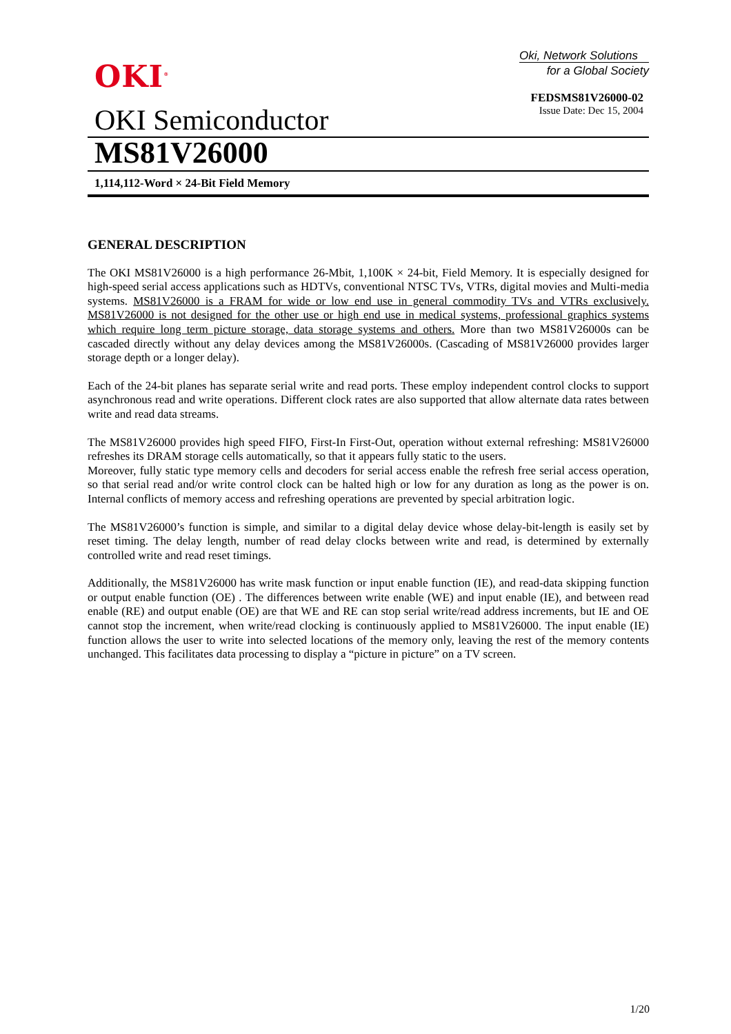OKI<sup>®</sup>
Oki, Network Solutions
for a Global Society
FEDSMS81V26000-02
Issue Date: Dec 15, 2004
OKI Semiconductor
MS81V26000
1,114,112-Word × 24-Bit Field Memory
GENERAL DESCRIPTION
The OKI MS81V26000 is a high performance 26-Mbit, 1,100K × 24-bit, Field Memory. It is especially designed for high-speed serial access applications such as HDTVs, conventional NTSC TVs, VTRs, digital movies and Multi-media systems. MS81V26000 is a FRAM for wide or low end use in general commodity TVs and VTRs exclusively. MS81V26000 is not designed for the other use or high end use in medical systems, professional graphics systems which require long term picture storage, data storage systems and others. More than two MS81V26000s can be cascaded directly without any delay devices among the MS81V26000s. (Cascading of MS81V26000 provides larger storage depth or a longer delay).
Each of the 24-bit planes has separate serial write and read ports. These employ independent control clocks to support asynchronous read and write operations. Different clock rates are also supported that allow alternate data rates between write and read data streams.
The MS81V26000 provides high speed FIFO, First-In First-Out, operation without external refreshing: MS81V26000 refreshes its DRAM storage cells automatically, so that it appears fully static to the users.
Moreover, fully static type memory cells and decoders for serial access enable the refresh free serial access operation, so that serial read and/or write control clock can be halted high or low for any duration as long as the power is on. Internal conflicts of memory access and refreshing operations are prevented by special arbitration logic.
The MS81V26000’s function is simple, and similar to a digital delay device whose delay-bit-length is easily set by reset timing. The delay length, number of read delay clocks between write and read, is determined by externally controlled write and read reset timings.
Additionally, the MS81V26000 has write mask function or input enable function (IE), and read-data skipping function or output enable function (OE) . The differences between write enable (WE) and input enable (IE), and between read enable (RE) and output enable (OE) are that WE and RE can stop serial write/read address increments, but IE and OE cannot stop the increment, when write/read clocking is continuously applied to MS81V26000. The input enable (IE) function allows the user to write into selected locations of the memory only, leaving the rest of the memory contents unchanged. This facilitates data processing to display a “picture in picture” on a TV screen.
1/20